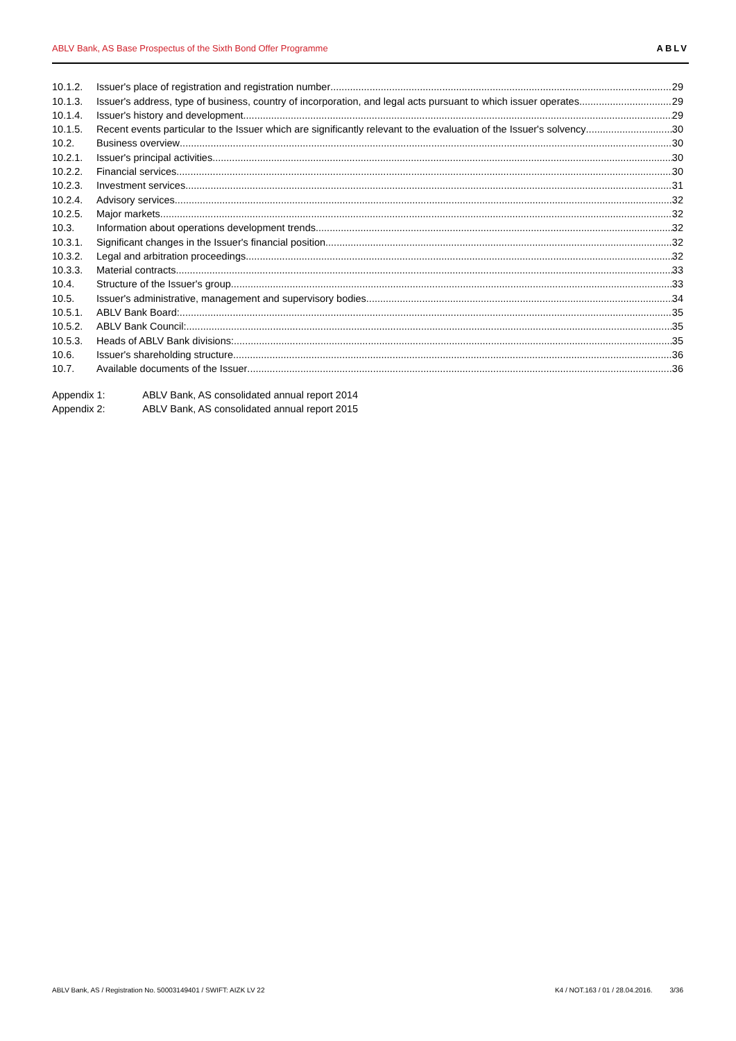ABLV Bank, AS Base Prospectus of the Sixth Bond Offer Programme ABLV
10.1.2. Issuer's place of registration and registration number 29
10.1.3. Issuer's address, type of business, country of incorporation, and legal acts pursuant to which issuer operates 29
10.1.4. Issuer's history and development 29
10.1.5. Recent events particular to the Issuer which are significantly relevant to the evaluation of the Issuer's solvency 30
10.2. Business overview 30
10.2.1. Issuer's principal activities 30
10.2.2. Financial services 30
10.2.3. Investment services 31
10.2.4. Advisory services 32
10.2.5. Major markets 32
10.3. Information about operations development trends 32
10.3.1. Significant changes in the Issuer's financial position 32
10.3.2. Legal and arbitration proceedings 32
10.3.3. Material contracts 33
10.4. Structure of the Issuer's group 33
10.5. Issuer's administrative, management and supervisory bodies 34
10.5.1. ABLV Bank Board: 35
10.5.2. ABLV Bank Council: 35
10.5.3. Heads of ABLV Bank divisions: 35
10.6. Issuer's shareholding structure 36
10.7. Available documents of the Issuer 36
Appendix 1: ABLV Bank, AS consolidated annual report 2014
Appendix 2: ABLV Bank, AS consolidated annual report 2015
ABLV Bank, AS / Registration No. 50003149401 / SWIFT: AIZK LV 22 K4 / NOT.163 / 01 / 28.04.2016. 3/36